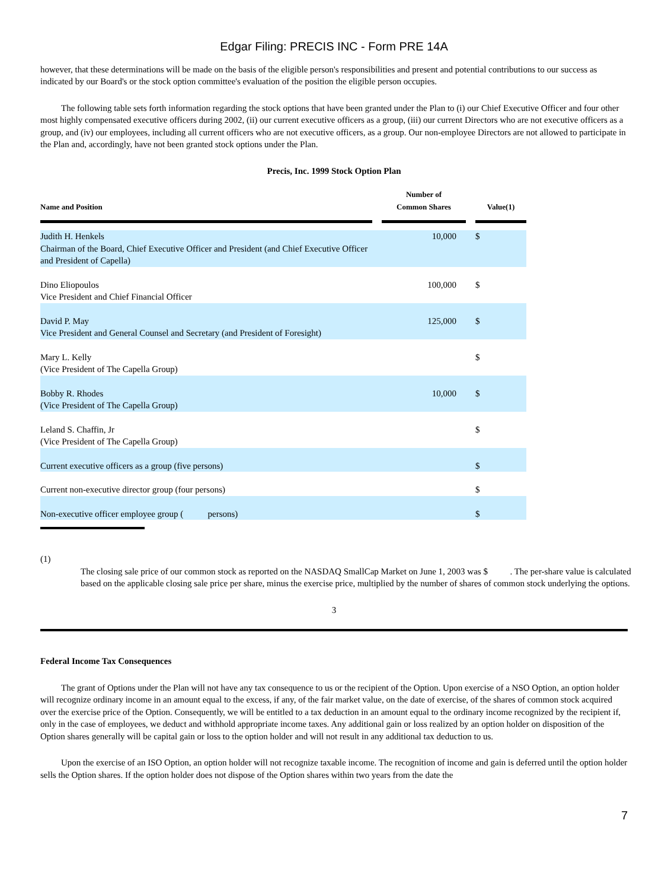Edgar Filing: PRECIS INC - Form PRE 14A
however, that these determinations will be made on the basis of the eligible person's responsibilities and present and potential contributions to our success as indicated by our Board's or the stock option committee's evaluation of the position the eligible person occupies.
The following table sets forth information regarding the stock options that have been granted under the Plan to (i) our Chief Executive Officer and four other most highly compensated executive officers during 2002, (ii) our current executive officers as a group, (iii) our current Directors who are not executive officers as a group, and (iv) our employees, including all current officers who are not executive officers, as a group. Our non-employee Directors are not allowed to participate in the Plan and, accordingly, have not been granted stock options under the Plan.
Precis, Inc. 1999 Stock Option Plan
| Name and Position | | Number of Common Shares | | Value(1) |
| --- | --- | --- | --- | --- |
| Judith H. Henkels Chairman of the Board, Chief Executive Officer and President (and Chief Executive Officer and President of Capella) | | 10,000 | | $ |
| Dino Eliopoulos Vice President and Chief Financial Officer | | 100,000 | | $ |
| David P. May Vice President and General Counsel and Secretary (and President of Foresight) | | 125,000 | | $ |
| Mary L. Kelly (Vice President of The Capella Group) | | | | $ |
| Bobby R. Rhodes (Vice President of The Capella Group) | | 10,000 | | $ |
| Leland S. Chaffin, Jr (Vice President of The Capella Group) | | | | $ |
| Current executive officers as a group (five persons) | | | | $ |
| Current non-executive director group (four persons) | | | | $ |
| Non-executive officer employee group ( persons) | | | | $ |
(1)
The closing sale price of our common stock as reported on the NASDAQ SmallCap Market on June 1, 2003 was $ . The per-share value is calculated based on the applicable closing sale price per share, minus the exercise price, multiplied by the number of shares of common stock underlying the options.
3
Federal Income Tax Consequences
The grant of Options under the Plan will not have any tax consequence to us or the recipient of the Option. Upon exercise of a NSO Option, an option holder will recognize ordinary income in an amount equal to the excess, if any, of the fair market value, on the date of exercise, of the shares of common stock acquired over the exercise price of the Option. Consequently, we will be entitled to a tax deduction in an amount equal to the ordinary income recognized by the recipient if, only in the case of employees, we deduct and withhold appropriate income taxes. Any additional gain or loss realized by an option holder on disposition of the Option shares generally will be capital gain or loss to the option holder and will not result in any additional tax deduction to us.
Upon the exercise of an ISO Option, an option holder will not recognize taxable income. The recognition of income and gain is deferred until the option holder sells the Option shares. If the option holder does not dispose of the Option shares within two years from the date the
7